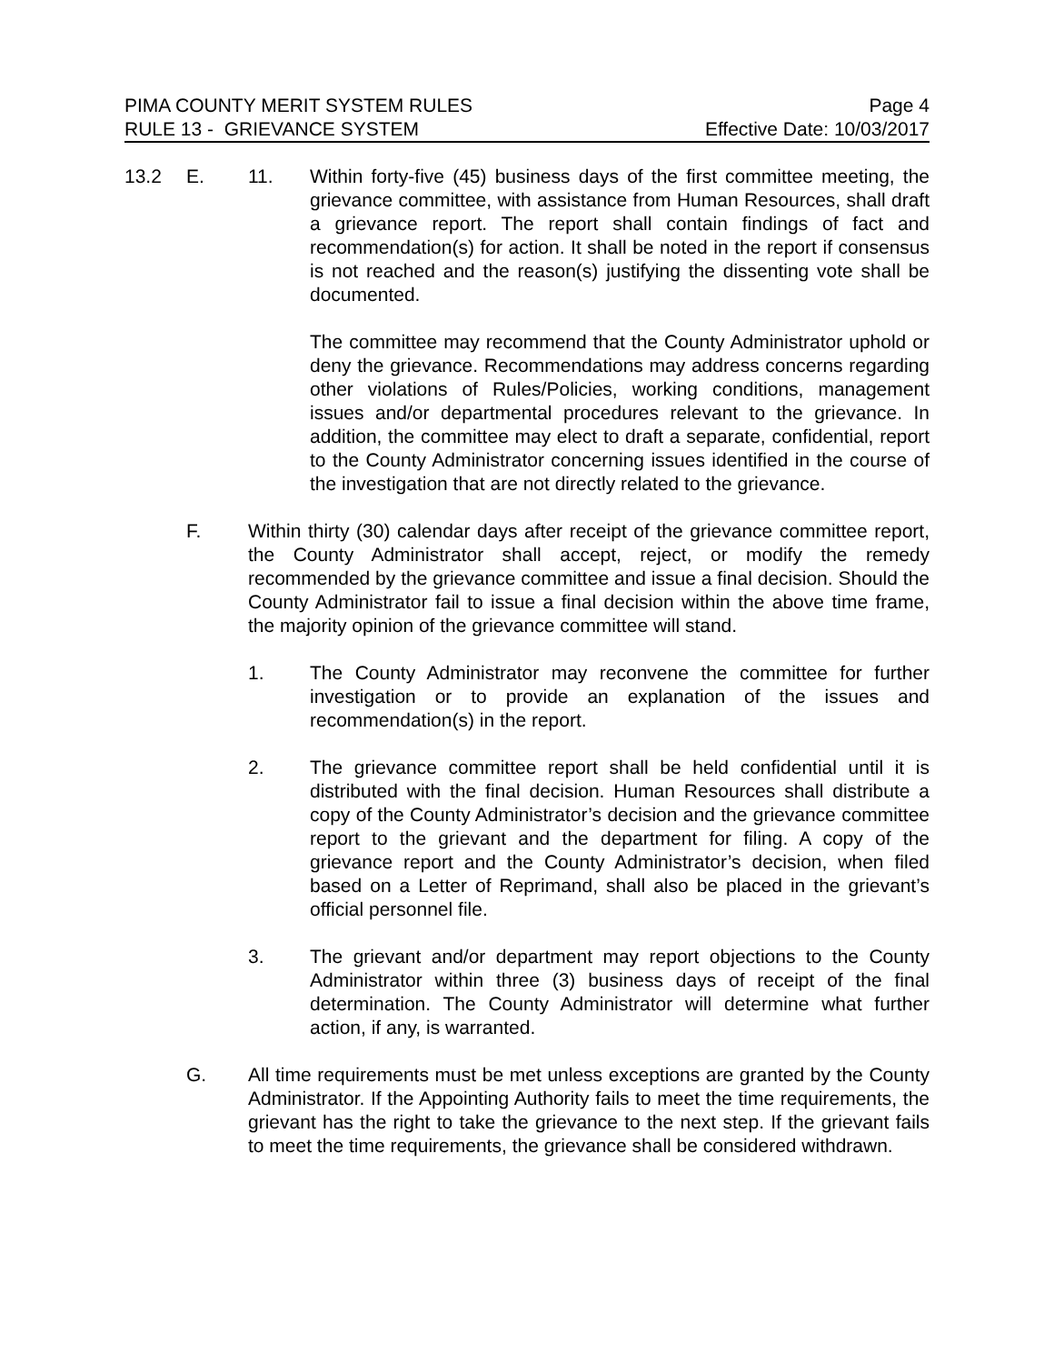PIMA COUNTY MERIT SYSTEM RULES Page 4
RULE 13 - GRIEVANCE SYSTEM Effective Date: 10/03/2017
13.2 E. 11. Within forty-five (45) business days of the first committee meeting, the grievance committee, with assistance from Human Resources, shall draft a grievance report. The report shall contain findings of fact and recommendation(s) for action. It shall be noted in the report if consensus is not reached and the reason(s) justifying the dissenting vote shall be documented.
The committee may recommend that the County Administrator uphold or deny the grievance. Recommendations may address concerns regarding other violations of Rules/Policies, working conditions, management issues and/or departmental procedures relevant to the grievance. In addition, the committee may elect to draft a separate, confidential, report to the County Administrator concerning issues identified in the course of the investigation that are not directly related to the grievance.
F. Within thirty (30) calendar days after receipt of the grievance committee report, the County Administrator shall accept, reject, or modify the remedy recommended by the grievance committee and issue a final decision. Should the County Administrator fail to issue a final decision within the above time frame, the majority opinion of the grievance committee will stand.
1. The County Administrator may reconvene the committee for further investigation or to provide an explanation of the issues and recommendation(s) in the report.
2. The grievance committee report shall be held confidential until it is distributed with the final decision. Human Resources shall distribute a copy of the County Administrator’s decision and the grievance committee report to the grievant and the department for filing. A copy of the grievance report and the County Administrator’s decision, when filed based on a Letter of Reprimand, shall also be placed in the grievant’s official personnel file.
3. The grievant and/or department may report objections to the County Administrator within three (3) business days of receipt of the final determination. The County Administrator will determine what further action, if any, is warranted.
G. All time requirements must be met unless exceptions are granted by the County Administrator. If the Appointing Authority fails to meet the time requirements, the grievant has the right to take the grievance to the next step. If the grievant fails to meet the time requirements, the grievance shall be considered withdrawn.